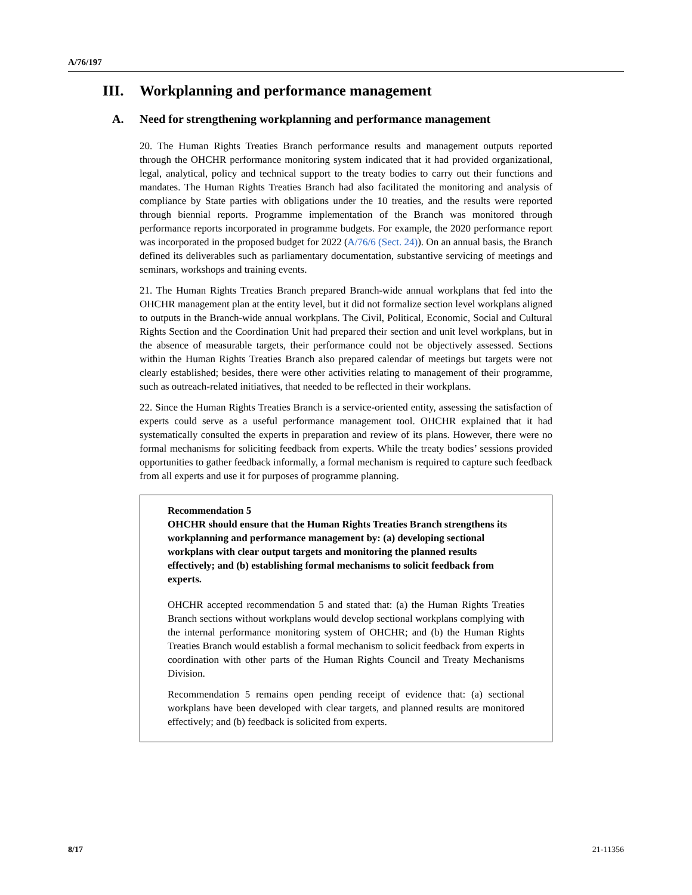A/76/197
III. Workplanning and performance management
A. Need for strengthening workplanning and performance management
20. The Human Rights Treaties Branch performance results and management outputs reported through the OHCHR performance monitoring system indicated that it had provided organizational, legal, analytical, policy and technical support to the treaty bodies to carry out their functions and mandates. The Human Rights Treaties Branch had also facilitated the monitoring and analysis of compliance by State parties with obligations under the 10 treaties, and the results were reported through biennial reports. Programme implementation of the Branch was monitored through performance reports incorporated in programme budgets. For example, the 2020 performance report was incorporated in the proposed budget for 2022 (A/76/6 (Sect. 24)). On an annual basis, the Branch defined its deliverables such as parliamentary documentation, substantive servicing of meetings and seminars, workshops and training events.
21. The Human Rights Treaties Branch prepared Branch-wide annual workplans that fed into the OHCHR management plan at the entity level, but it did not formalize section level workplans aligned to outputs in the Branch-wide annual workplans. The Civil, Political, Economic, Social and Cultural Rights Section and the Coordination Unit had prepared their section and unit level workplans, but in the absence of measurable targets, their performance could not be objectively assessed. Sections within the Human Rights Treaties Branch also prepared calendar of meetings but targets were not clearly established; besides, there were other activities relating to management of their programme, such as outreach-related initiatives, that needed to be reflected in their workplans.
22. Since the Human Rights Treaties Branch is a service-oriented entity, assessing the satisfaction of experts could serve as a useful performance management tool. OHCHR explained that it had systematically consulted the experts in preparation and review of its plans. However, there were no formal mechanisms for soliciting feedback from experts. While the treaty bodies’ sessions provided opportunities to gather feedback informally, a formal mechanism is required to capture such feedback from all experts and use it for purposes of programme planning.
Recommendation 5
OHCHR should ensure that the Human Rights Treaties Branch strengthens its workplanning and performance management by: (a) developing sectional workplans with clear output targets and monitoring the planned results effectively; and (b) establishing formal mechanisms to solicit feedback from experts.
OHCHR accepted recommendation 5 and stated that: (a) the Human Rights Treaties Branch sections without workplans would develop sectional workplans complying with the internal performance monitoring system of OHCHR; and (b) the Human Rights Treaties Branch would establish a formal mechanism to solicit feedback from experts in coordination with other parts of the Human Rights Council and Treaty Mechanisms Division.
Recommendation 5 remains open pending receipt of evidence that: (a) sectional workplans have been developed with clear targets, and planned results are monitored effectively; and (b) feedback is solicited from experts.
8/17 21-11356